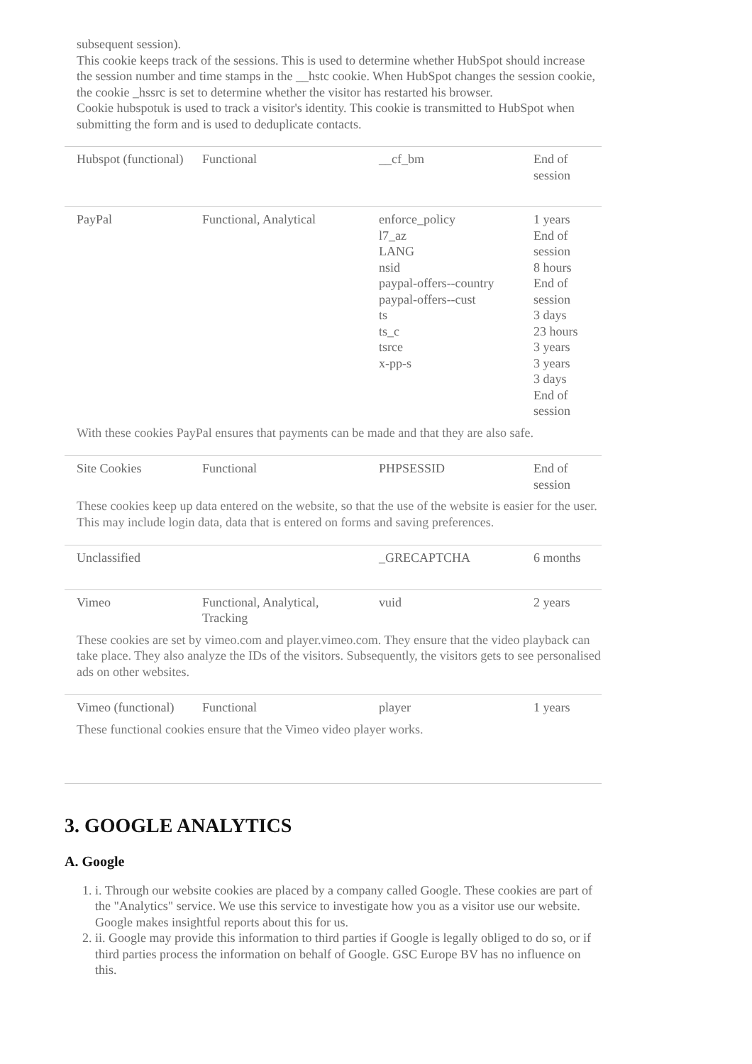subsequent session).
This cookie keeps track of the sessions. This is used to determine whether HubSpot should increase the session number and time stamps in the __hstc cookie. When HubSpot changes the session cookie, the cookie _hssrc is set to determine whether the visitor has restarted his browser.
Cookie hubspotuk is used to track a visitor's identity. This cookie is transmitted to HubSpot when submitting the form and is used to deduplicate contacts.
| Hubspot (functional) | Functional | __cf_bm | End of session |
| PayPal | Functional, Analytical | enforce_policy l7_az LANG nsid paypal-offers--country paypal-offers--cust ts ts_c tsrce x-pp-s | 1 years End of session 8 hours End of session 3 days 23 hours 3 years 3 years 3 days End of session |
| With these cookies PayPal ensures that payments can be made and that they are also safe. | | | |
| Site Cookies | Functional | PHPSESSID | End of session |
| These cookies keep up data entered on the website, so that the use of the website is easier for the user. This may include login data, data that is entered on forms and saving preferences. | | | |
| Unclassified | | _GRECAPTCHA | 6 months |
| Vimeo | Functional, Analytical, Tracking | vuid | 2 years |
| These cookies are set by vimeo.com and player.vimeo.com. They ensure that the video playback can take place. They also analyze the IDs of the visitors. Subsequently, the visitors gets to see personalised ads on other websites. | | | |
| Vimeo (functional) | Functional | player | 1 years |
| These functional cookies ensure that the Vimeo video player works. | | | |
3. GOOGLE ANALYTICS
A. Google
1. i. Through our website cookies are placed by a company called Google. These cookies are part of the "Analytics" service. We use this service to investigate how you as a visitor use our website. Google makes insightful reports about this for us.
2. ii. Google may provide this information to third parties if Google is legally obliged to do so, or if third parties process the information on behalf of Google. GSC Europe BV has no influence on this.